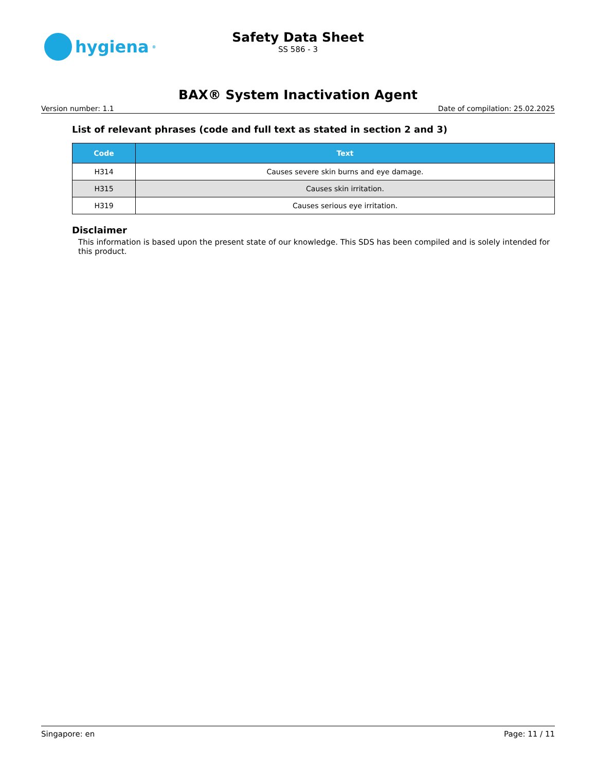hygiena<sup>®</sup>
Safety Data Sheet
SS 586 - 3
BAX® System Inactivation Agent
Version number: 1.1 Date of compilation: 25.02.2025
List of relevant phrases (code and full text as stated in section 2 and 3)
| Code | Text |
| --- | --- |
| H314 | Causes severe skin burns and eye damage. |
| H315 | Causes skin irritation. |
| H319 | Causes serious eye irritation. |
Disclaimer
This information is based upon the present state of our knowledge. This SDS has been compiled and is solely intended for this product.
Singapore: en Page: 11 / 11